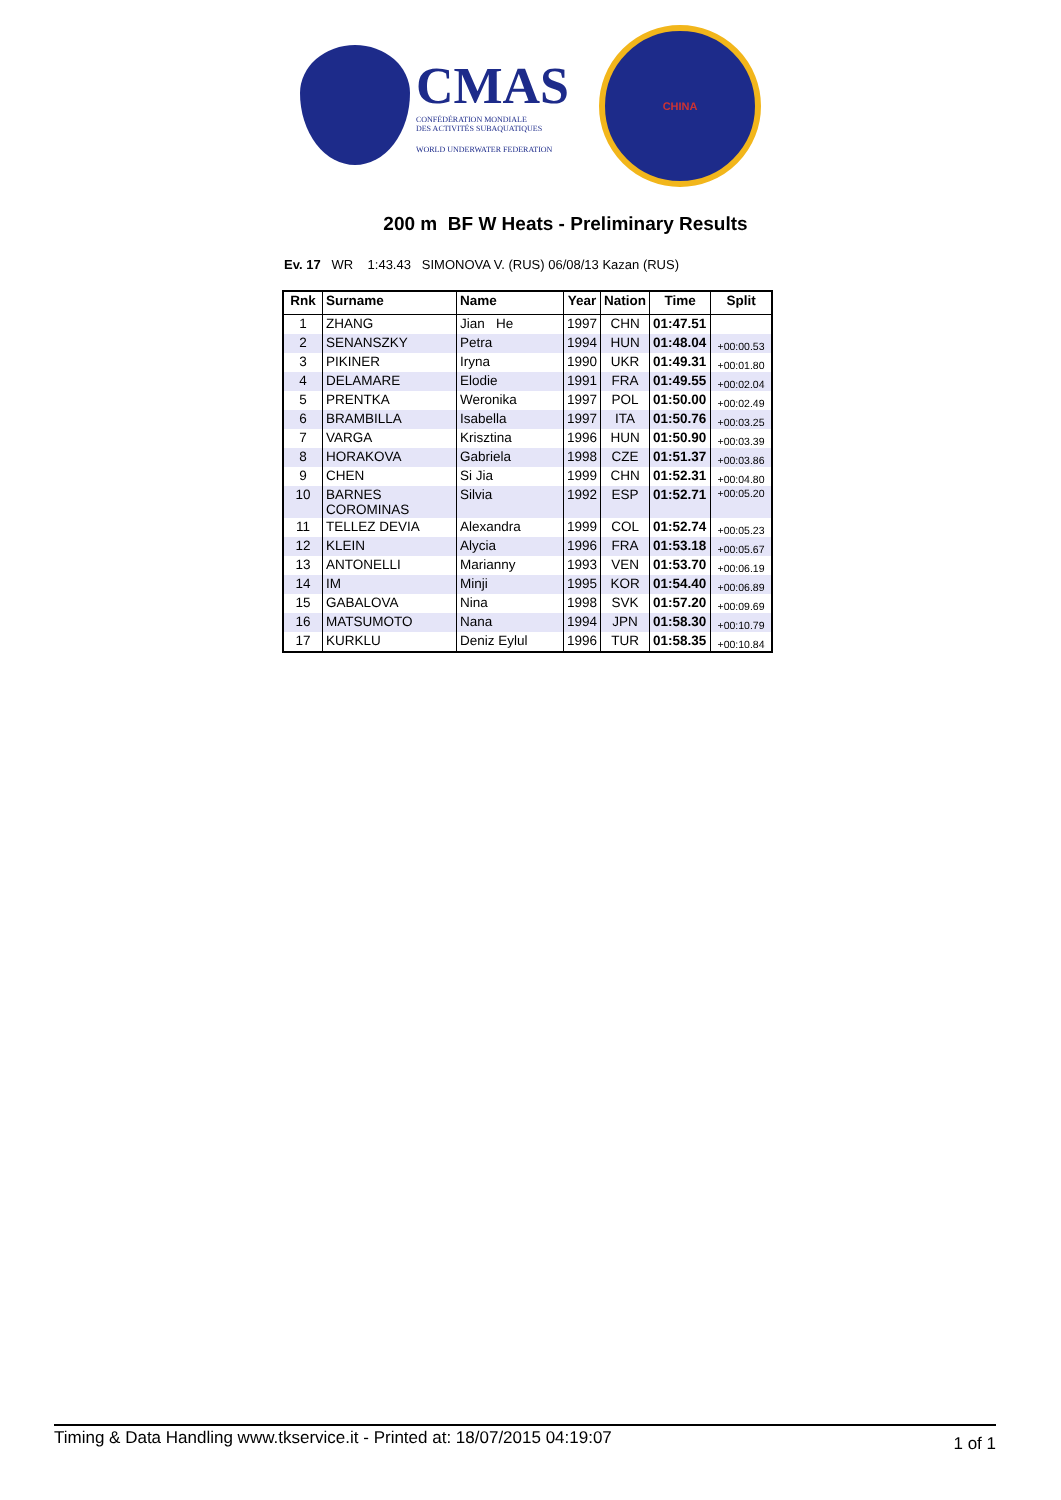CMAS
CONFÉDÉRATION MONDIALE
DES ACTIVITÉS SUBAQUATIQUES
WORLD UNDERWATER FEDERATION
CHINA
200 m BF W Heats - Preliminary Results
Ev. 17 WR 1:43.43 SIMONOVA V. (RUS) 06/08/13 Kazan (RUS)
| Rnk | Surname | Name | Year | Nation | Time | Split |
| --- | --- | --- | --- | --- | --- | --- |
| 1 | ZHANG | Jian He | 1997 | CHN | 01:47.51 | |
| 2 | SENANSZKY | Petra | 1994 | HUN | 01:48.04 | +00:00.53 |
| 3 | PIKINER | Iryna | 1990 | UKR | 01:49.31 | +00:01.80 |
| 4 | DELAMARE | Elodie | 1991 | FRA | 01:49.55 | +00:02.04 |
| 5 | PRENTKA | Weronika | 1997 | POL | 01:50.00 | +00:02.49 |
| 6 | BRAMBILLA | Isabella | 1997 | ITA | 01:50.76 | +00:03.25 |
| 7 | VARGA | Krisztina | 1996 | HUN | 01:50.90 | +00:03.39 |
| 8 | HORAKOVA | Gabriela | 1998 | CZE | 01:51.37 | +00:03.86 |
| 9 | CHEN | Si Jia | 1999 | CHN | 01:52.31 | +00:04.80 |
| 10 | BARNES COROMINAS | Silvia | 1992 | ESP | 01:52.71 | +00:05.20 |
| 11 | TELLEZ DEVIA | Alexandra | 1999 | COL | 01:52.74 | +00:05.23 |
| 12 | KLEIN | Alycia | 1996 | FRA | 01:53.18 | +00:05.67 |
| 13 | ANTONELLI | Marianny | 1993 | VEN | 01:53.70 | +00:06.19 |
| 14 | IM | Minji | 1995 | KOR | 01:54.40 | +00:06.89 |
| 15 | GABALOVA | Nina | 1998 | SVK | 01:57.20 | +00:09.69 |
| 16 | MATSUMOTO | Nana | 1994 | JPN | 01:58.30 | +00:10.79 |
| 17 | KURKLU | Deniz Eylul | 1996 | TUR | 01:58.35 | +00:10.84 |
Timing & Data Handling www.tkservice.it - Printed at: 18/07/2015 04:19:07 1 of 1